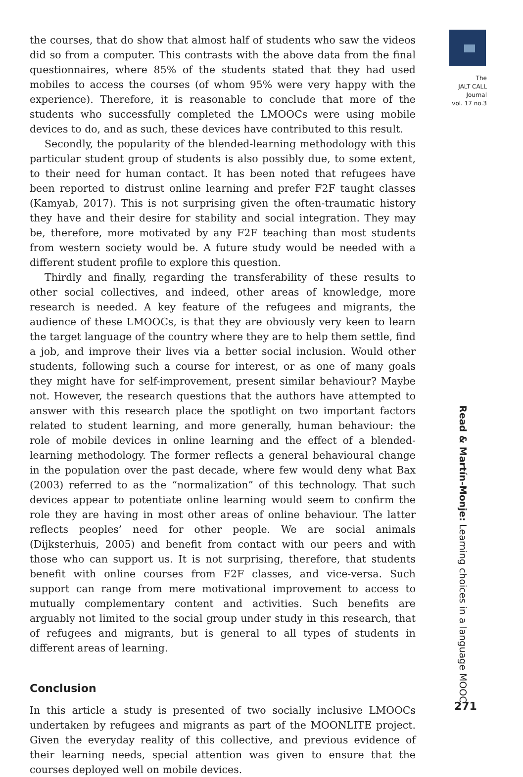The
JALT CALL
Journal
vol. 17 no.3
the courses, that do show that almost half of students who saw the videos did so from a computer. This contrasts with the above data from the final questionnaires, where 85% of the students stated that they had used mobiles to access the courses (of whom 95% were very happy with the experience). Therefore, it is reasonable to conclude that more of the students who successfully completed the LMOOCs were using mobile devices to do, and as such, these devices have contributed to this result.
Secondly, the popularity of the blended-learning methodology with this particular student group of students is also possibly due, to some extent, to their need for human contact. It has been noted that refugees have been reported to distrust online learning and prefer F2F taught classes (Kamyab, 2017). This is not surprising given the often-traumatic history they have and their desire for stability and social integration. They may be, therefore, more motivated by any F2F teaching than most students from western society would be. A future study would be needed with a different student profile to explore this question.
Thirdly and finally, regarding the transferability of these results to other social collectives, and indeed, other areas of knowledge, more research is needed. A key feature of the refugees and migrants, the audience of these LMOOCs, is that they are obviously very keen to learn the target language of the country where they are to help them settle, find a job, and improve their lives via a better social inclusion. Would other students, following such a course for interest, or as one of many goals they might have for self-improvement, present similar behaviour? Maybe not. However, the research questions that the authors have attempted to answer with this research place the spotlight on two important factors related to student learning, and more generally, human behaviour: the role of mobile devices in online learning and the effect of a blended-learning methodology. The former reflects a general behavioural change in the population over the past decade, where few would deny what Bax (2003) referred to as the “normalization” of this technology. That such devices appear to potentiate online learning would seem to confirm the role they are having in most other areas of online behaviour. The latter reflects peoples’ need for other people. We are social animals (Dijksterhuis, 2005) and benefit from contact with our peers and with those who can support us. It is not surprising, therefore, that students benefit with online courses from F2F classes, and vice-versa. Such support can range from mere motivational improvement to access to mutually complementary content and activities. Such benefits are arguably not limited to the social group under study in this research, that of refugees and migrants, but is general to all types of students in different areas of learning.
Conclusion
In this article a study is presented of two socially inclusive LMOOCs undertaken by refugees and migrants as part of the MOONLITE project. Given the everyday reality of this collective, and previous evidence of their learning needs, special attention was given to ensure that the courses deployed well on mobile devices.
Read & Martín-Monje: Learning choices in a language MOOC
271